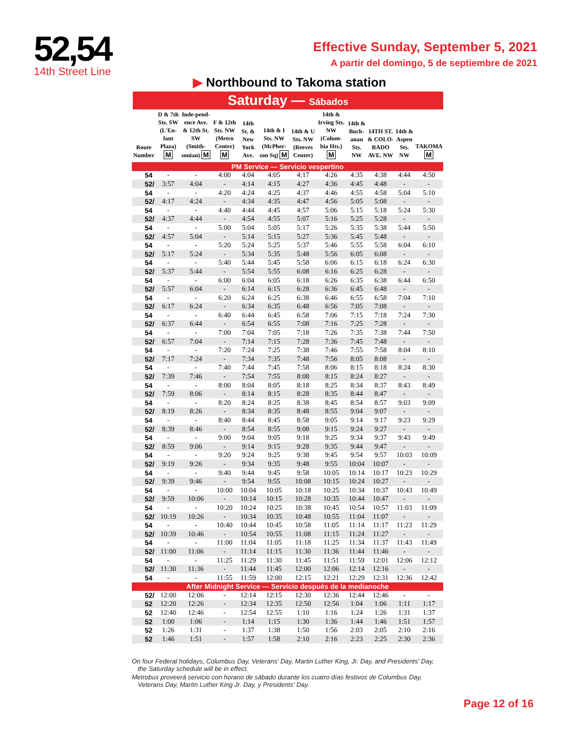52,54
14th Street Line
Effective Sunday, September 5, 2021
A partir del domingo, 5 de septiembre de 2021
▶ Northbound to Takoma station
Saturday — Sábados
| Route Number | D & 7th Sts. SW (L'En-fant Plaza) M | Inde-pend-ence Ave. & 12th St. SW (Smith-sonian) M | F & 12th Sts. NW (Metro Center) M | 14th St. & New York Ave. | 14th & I Sts. NW (McPher-son Sq) M | 14th & U Sts. NW (Reeves Center) | 14th & Irving Sts. NW (Colum-bia Hts.) M | 14th & Buch-anan Sts. NW | 14TH ST. & COLO-RADO AVE. NW | 14th & Aspen Sts. NW | TAKOMA M |
| --- | --- | --- | --- | --- | --- | --- | --- | --- | --- | --- | --- |
| PM Service — Servicio vespertino | | | | | | | | | | | |
| 54 | - | - | 4:00 | 4:04 | 4:05 | 4:17 | 4:26 | 4:35 | 4:38 | 4:44 | 4:50 |
| 52/ | 3:57 | 4:04 | - | 4:14 | 4:15 | 4:27 | 4:36 | 4:45 | 4:48 | - | - |
| 54 | - | - | 4:20 | 4:24 | 4:25 | 4:37 | 4:46 | 4:55 | 4:58 | 5:04 | 5:10 |
| 52/ | 4:17 | 4:24 | - | 4:34 | 4:35 | 4:47 | 4:56 | 5:05 | 5:08 | - | - |
| 54 | - | - | 4:40 | 4:44 | 4:45 | 4:57 | 5:06 | 5:15 | 5:18 | 5:24 | 5:30 |
| 52/ | 4:37 | 4:44 | - | 4:54 | 4:55 | 5:07 | 5:16 | 5:25 | 5:28 | - | - |
| 54 | - | - | 5:00 | 5:04 | 5:05 | 5:17 | 5:26 | 5:35 | 5:38 | 5:44 | 5:50 |
| 52/ | 4:57 | 5:04 | - | 5:14 | 5:15 | 5:27 | 5:36 | 5:45 | 5:48 | - | - |
| 54 | - | - | 5:20 | 5:24 | 5:25 | 5:37 | 5:46 | 5:55 | 5:58 | 6:04 | 6:10 |
| 52/ | 5:17 | 5:24 | - | 5:34 | 5:35 | 5:48 | 5:56 | 6:05 | 6:08 | - | - |
| 54 | - | - | 5:40 | 5:44 | 5:45 | 5:58 | 6:06 | 6:15 | 6:18 | 6:24 | 6:30 |
| 52/ | 5:37 | 5:44 | - | 5:54 | 5:55 | 6:08 | 6:16 | 6:25 | 6:28 | - | - |
| 54 | - | - | 6:00 | 6:04 | 6:05 | 6:18 | 6:26 | 6:35 | 6:38 | 6:44 | 6:50 |
| 52/ | 5:57 | 6:04 | - | 6:14 | 6:15 | 6:28 | 6:36 | 6:45 | 6:48 | - | - |
| 54 | - | - | 6:20 | 6:24 | 6:25 | 6:38 | 6:46 | 6:55 | 6:58 | 7:04 | 7:10 |
| 52/ | 6:17 | 6:24 | - | 6:34 | 6:35 | 6:48 | 6:56 | 7:05 | 7:08 | - | - |
| 54 | - | - | 6:40 | 6:44 | 6:45 | 6:58 | 7:06 | 7:15 | 7:18 | 7:24 | 7:30 |
| 52/ | 6:37 | 6:44 | - | 6:54 | 6:55 | 7:08 | 7:16 | 7:25 | 7:28 | - | - |
| 54 | - | - | 7:00 | 7:04 | 7:05 | 7:18 | 7:26 | 7:35 | 7:38 | 7:44 | 7:50 |
| 52/ | 6:57 | 7:04 | - | 7:14 | 7:15 | 7:28 | 7:36 | 7:45 | 7:48 | - | - |
| 54 | - | - | 7:20 | 7:24 | 7:25 | 7:38 | 7:46 | 7:55 | 7:58 | 8:04 | 8:10 |
| 52/ | 7:17 | 7:24 | - | 7:34 | 7:35 | 7:48 | 7:56 | 8:05 | 8:08 | - | - |
| 54 | - | - | 7:40 | 7:44 | 7:45 | 7:58 | 8:06 | 8:15 | 8:18 | 8:24 | 8:30 |
| 52/ | 7:39 | 7:46 | - | 7:54 | 7:55 | 8:08 | 8:15 | 8:24 | 8:27 | - | - |
| 54 | - | - | 8:00 | 8:04 | 8:05 | 8:18 | 8:25 | 8:34 | 8:37 | 8:43 | 8:49 |
| 52/ | 7:59 | 8:06 | - | 8:14 | 8:15 | 8:28 | 8:35 | 8:44 | 8:47 | - | - |
| 54 | - | - | 8:20 | 8:24 | 8:25 | 8:38 | 8:45 | 8:54 | 8:57 | 9:03 | 9:09 |
| 52/ | 8:19 | 8:26 | - | 8:34 | 8:35 | 8:48 | 8:55 | 9:04 | 9:07 | - | - |
| 54 | - | - | 8:40 | 8:44 | 8:45 | 8:58 | 9:05 | 9:14 | 9:17 | 9:23 | 9:29 |
| 52/ | 8:39 | 8:46 | - | 8:54 | 8:55 | 9:08 | 9:15 | 9:24 | 9:27 | - | - |
| 54 | - | - | 9:00 | 9:04 | 9:05 | 9:18 | 9:25 | 9:34 | 9:37 | 9:43 | 9:49 |
| 52/ | 8:59 | 9:06 | - | 9:14 | 9:15 | 9:28 | 9:35 | 9:44 | 9:47 | - | - |
| 54 | - | - | 9:20 | 9:24 | 9:25 | 9:38 | 9:45 | 9:54 | 9:57 | 10:03 | 10:09 |
| 52/ | 9:19 | 9:26 | - | 9:34 | 9:35 | 9:48 | 9:55 | 10:04 | 10:07 | - | - |
| 54 | - | - | 9:40 | 9:44 | 9:45 | 9:58 | 10:05 | 10:14 | 10:17 | 10:23 | 10:29 |
| 52/ | 9:39 | 9:46 | - | 9:54 | 9:55 | 10:08 | 10:15 | 10:24 | 10:27 | - | - |
| 54 | - | - | 10:00 | 10:04 | 10:05 | 10:18 | 10:25 | 10:34 | 10:37 | 10:43 | 10:49 |
| 52/ | 9:59 | 10:06 | - | 10:14 | 10:15 | 10:28 | 10:35 | 10:44 | 10:47 | - | - |
| 54 | - | - | 10:20 | 10:24 | 10:25 | 10:38 | 10:45 | 10:54 | 10:57 | 11:03 | 11:09 |
| 52/ | 10:19 | 10:26 | - | 10:34 | 10:35 | 10:48 | 10:55 | 11:04 | 11:07 | - | - |
| 54 | - | - | 10:40 | 10:44 | 10:45 | 10:58 | 11:05 | 11:14 | 11:17 | 11:23 | 11:29 |
| 52/ | 10:39 | 10:46 | - | 10:54 | 10:55 | 11:08 | 11:15 | 11:24 | 11:27 | - | - |
| 54 | - | - | 11:00 | 11:04 | 11:05 | 11:18 | 11:25 | 11:34 | 11:37 | 11:43 | 11:49 |
| 52/ | 11:00 | 11:06 | - | 11:14 | 11:15 | 11:30 | 11:36 | 11:44 | 11:46 | - | - |
| 54 | - | - | 11:25 | 11:29 | 11:30 | 11:45 | 11:51 | 11:59 | 12:01 | 12:06 | 12:12 |
| 52/ | 11:30 | 11:36 | - | 11:44 | 11:45 | 12:00 | 12:06 | 12:14 | 12:16 | - | - |
| 54 | - | - | 11:55 | 11:59 | 12:00 | 12:15 | 12:21 | 12:29 | 12:31 | 12:36 | 12:42 |
| After Midnight Service — Servicio después de la medianoche | | | | | | | | | | | |
| 52/ | 12:00 | 12:06 | - | 12:14 | 12:15 | 12:30 | 12:36 | 12:44 | 12:46 | - | - |
| 52 | 12:20 | 12:26 | - | 12:34 | 12:35 | 12:50 | 12:56 | 1:04 | 1:06 | 1:11 | 1:17 |
| 52 | 12:40 | 12:46 | - | 12:54 | 12:55 | 1:10 | 1:16 | 1:24 | 1:26 | 1:31 | 1:37 |
| 52 | 1:00 | 1:06 | - | 1:14 | 1:15 | 1:30 | 1:36 | 1:44 | 1:46 | 1:51 | 1:57 |
| 52 | 1:26 | 1:31 | - | 1:37 | 1:38 | 1:50 | 1:56 | 2:03 | 2:05 | 2:10 | 2:16 |
| 52 | 1:46 | 1:51 | - | 1:57 | 1:58 | 2:10 | 2:16 | 2:23 | 2:25 | 2:30 | 2:36 |
On four Federal holidays, Columbus Day, Veterans' Day, Martin Luther King, Jr. Day, and Presidents' Day, the Saturday schedule will be in effect.
Metrobus proveerá servicio con horario de sábado durante los cuatro días festivos de Columbus Day, Veterans Day, Martin Luther King Jr. Day, y Presidents' Day.
Page 12 of 16